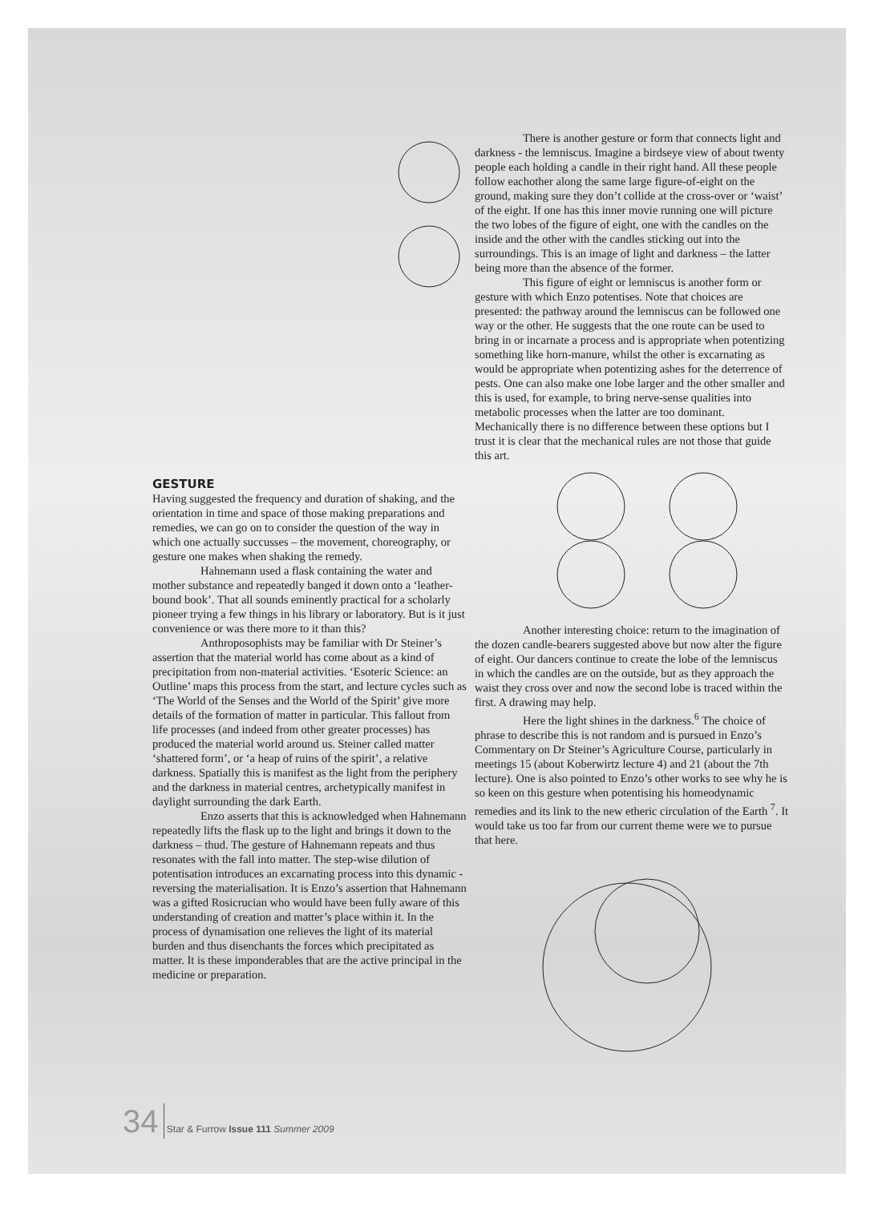There is another gesture or form that connects light and darkness - the lemniscus. Imagine a birdseye view of about twenty people each holding a candle in their right hand. All these people follow eachother along the same large figure-of-eight on the ground, making sure they don’t collide at the cross-over or ‘waist’ of the eight. If one has this inner movie running one will picture the two lobes of the figure of eight, one with the candles on the inside and the other with the candles sticking out into the surroundings. This is an image of light and darkness – the latter being more than the absence of the former.
This figure of eight or lemniscus is another form or gesture with which Enzo potentises. Note that choices are presented: the pathway around the lemniscus can be followed one way or the other. He suggests that the one route can be used to bring in or incarnate a process and is appropriate when potentizing something like horn-manure, whilst the other is excarnating as would be appropriate when potentizing ashes for the deterrence of pests. One can also make one lobe larger and the other smaller and this is used, for example, to bring nerve-sense qualities into metabolic processes when the latter are too dominant. Mechanically there is no difference between these options but I trust it is clear that the mechanical rules are not those that guide this art.
Another interesting choice: return to the imagination of the dozen candle-bearers suggested above but now alter the figure of eight. Our dancers continue to create the lobe of the lemniscus in which the candles are on the outside, but as they approach the waist they cross over and now the second lobe is traced within the first. A drawing may help.
Here the light shines in the darkness.<sup>6</sup> The choice of phrase to describe this is not random and is pursued in Enzo’s Commentary on Dr Steiner’s Agriculture Course, particularly in meetings 15 (about Koberwirtz lecture 4) and 21 (about the 7th lecture). One is also pointed to Enzo’s other works to see why he is so keen on this gesture when potentising his homeodynamic remedies and its link to the new etheric circulation of the Earth <sup>7</sup>. It would take us too far from our current theme were we to pursue that here.
GESTURE
Having suggested the frequency and duration of shaking, and the orientation in time and space of those making preparations and remedies, we can go on to consider the question of the way in which one actually succusses – the movement, choreography, or gesture one makes when shaking the remedy.
Hahnemann used a flask containing the water and mother substance and repeatedly banged it down onto a ‘leather-bound book’. That all sounds eminently practical for a scholarly pioneer trying a few things in his library or laboratory. But is it just convenience or was there more to it than this?
Anthroposophists may be familiar with Dr Steiner’s assertion that the material world has come about as a kind of precipitation from non-material activities. ‘Esoteric Science: an Outline’ maps this process from the start, and lecture cycles such as ‘The World of the Senses and the World of the Spirit’ give more details of the formation of matter in particular. This fallout from life processes (and indeed from other greater processes) has produced the material world around us. Steiner called matter ‘shattered form’, or ‘a heap of ruins of the spirit’, a relative darkness. Spatially this is manifest as the light from the periphery and the darkness in material centres, archetypically manifest in daylight surrounding the dark Earth.
Enzo asserts that this is acknowledged when Hahnemann repeatedly lifts the flask up to the light and brings it down to the darkness – thud. The gesture of Hahnemann repeats and thus resonates with the fall into matter. The step-wise dilution of potentisation introduces an excarnating process into this dynamic - reversing the materialisation. It is Enzo’s assertion that Hahnemann was a gifted Rosicrucian who would have been fully aware of this understanding of creation and matter’s place within it. In the process of dynamisation one relieves the light of its material burden and thus disenchants the forces which precipitated as matter. It is these imponderables that are the active principal in the medicine or preparation.
34 Star & Furrow Issue 111 Summer 2009